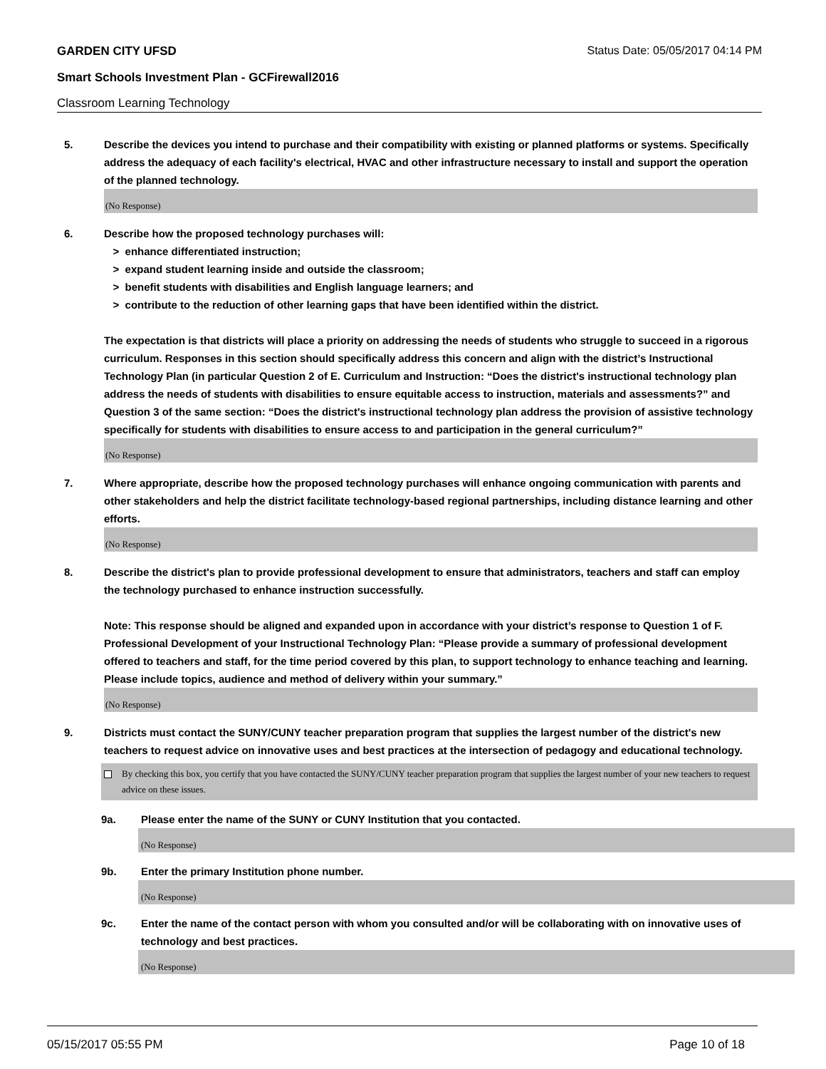GARDEN CITY UFSD Status Date: 05/05/2017 04:14 PM
Smart Schools Investment Plan - GCFirewall2016
Classroom Learning Technology
5. Describe the devices you intend to purchase and their compatibility with existing or planned platforms or systems. Specifically address the adequacy of each facility's electrical, HVAC and other infrastructure necessary to install and support the operation of the planned technology.
(No Response)
6. Describe how the proposed technology purchases will:
> enhance differentiated instruction;
> expand student learning inside and outside the classroom;
> benefit students with disabilities and English language learners; and
> contribute to the reduction of other learning gaps that have been identified within the district.
The expectation is that districts will place a priority on addressing the needs of students who struggle to succeed in a rigorous curriculum. Responses in this section should specifically address this concern and align with the district’s Instructional Technology Plan (in particular Question 2 of E. Curriculum and Instruction: “Does the district's instructional technology plan address the needs of students with disabilities to ensure equitable access to instruction, materials and assessments?” and Question 3 of the same section: “Does the district's instructional technology plan address the provision of assistive technology specifically for students with disabilities to ensure access to and participation in the general curriculum?”
(No Response)
7. Where appropriate, describe how the proposed technology purchases will enhance ongoing communication with parents and other stakeholders and help the district facilitate technology-based regional partnerships, including distance learning and other efforts.
(No Response)
8. Describe the district's plan to provide professional development to ensure that administrators, teachers and staff can employ the technology purchased to enhance instruction successfully.
Note: This response should be aligned and expanded upon in accordance with your district’s response to Question 1 of F. Professional Development of your Instructional Technology Plan: “Please provide a summary of professional development offered to teachers and staff, for the time period covered by this plan, to support technology to enhance teaching and learning. Please include topics, audience and method of delivery within your summary.”
(No Response)
9. Districts must contact the SUNY/CUNY teacher preparation program that supplies the largest number of the district's new teachers to request advice on innovative uses and best practices at the intersection of pedagogy and educational technology.
By checking this box, you certify that you have contacted the SUNY/CUNY teacher preparation program that supplies the largest number of your new teachers to request advice on these issues.
9a. Please enter the name of the SUNY or CUNY Institution that you contacted.
(No Response)
9b. Enter the primary Institution phone number.
(No Response)
9c. Enter the name of the contact person with whom you consulted and/or will be collaborating with on innovative uses of technology and best practices.
(No Response)
05/15/2017 05:55 PM Page 10 of 18